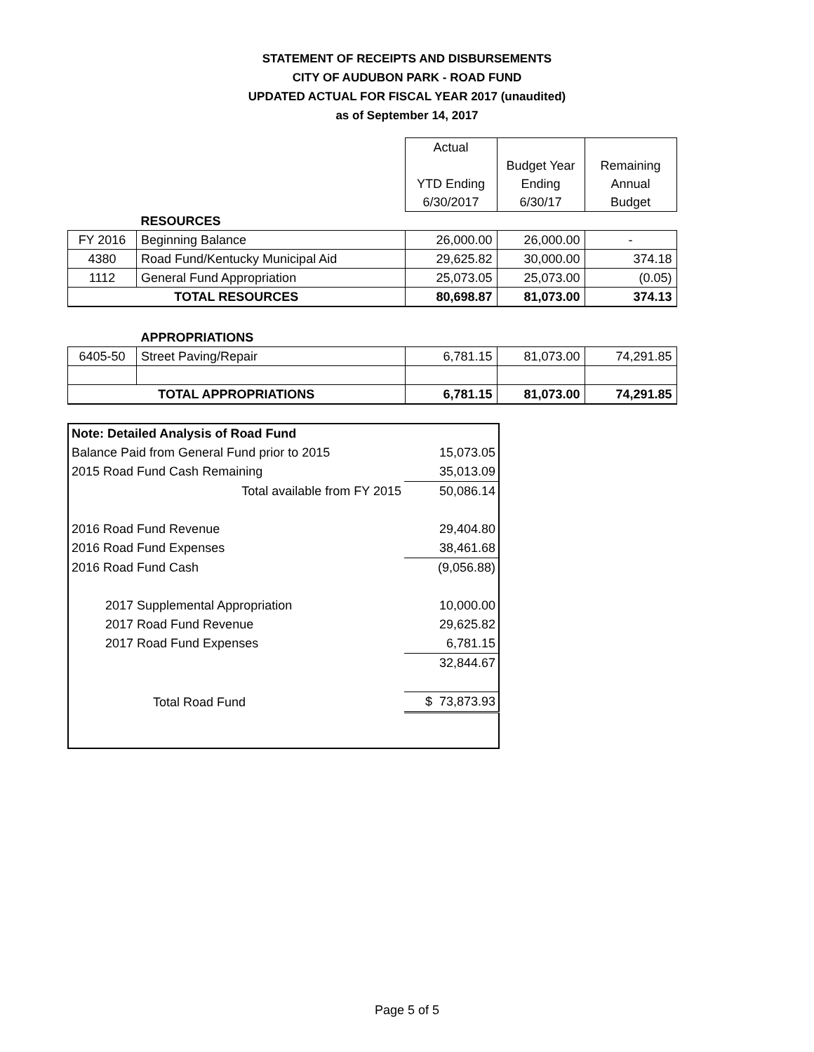STATEMENT OF RECEIPTS AND DISBURSEMENTS
CITY OF AUDUBON PARK - ROAD FUND
UPDATED ACTUAL FOR FISCAL YEAR 2017 (unaudited)
as of September 14, 2017
| | | Actual | | |
| | | | Budget Year | Remaining |
| | | YTD Ending | Ending | Annual |
| | | 6/30/2017 | 6/30/17 | Budget |
| | RESOURCES | | | |
| FY 2016 | Beginning Balance | 26,000.00 | 26,000.00 | - |
| 4380 | Road Fund/Kentucky Municipal Aid | 29,625.82 | 30,000.00 | 374.18 |
| 1112 | General Fund Appropriation | 25,073.05 | 25,073.00 | (0.05) |
| TOTAL RESOURCES | | 80,698.87 | 81,073.00 | 374.13 |
| | APPROPRIATIONS | | | |
| 6405-50 | Street Paving/Repair | 6,781.15 | 81,073.00 | 74,291.85 |
| TOTAL APPROPRIATIONS | | 6,781.15 | 81,073.00 | 74,291.85 |
| Note: Detailed Analysis of Road Fund | |
| Balance Paid from General Fund prior to 2015 | 15,073.05 |
| 2015 Road Fund Cash Remaining | 35,013.09 |
| Total available from FY 2015 | 50,086.14 |
| 2016 Road Fund Revenue | 29,404.80 |
| 2016 Road Fund Expenses | 38,461.68 |
| 2016 Road Fund Cash | (9,056.88) |
| 2017 Supplemental Appropriation | 10,000.00 |
| 2017 Road Fund Revenue | 29,625.82 |
| 2017 Road Fund Expenses | 6,781.15 |
| | 32,844.67 |
| Total Road Fund | $ 73,873.93 |
Page 5 of 5